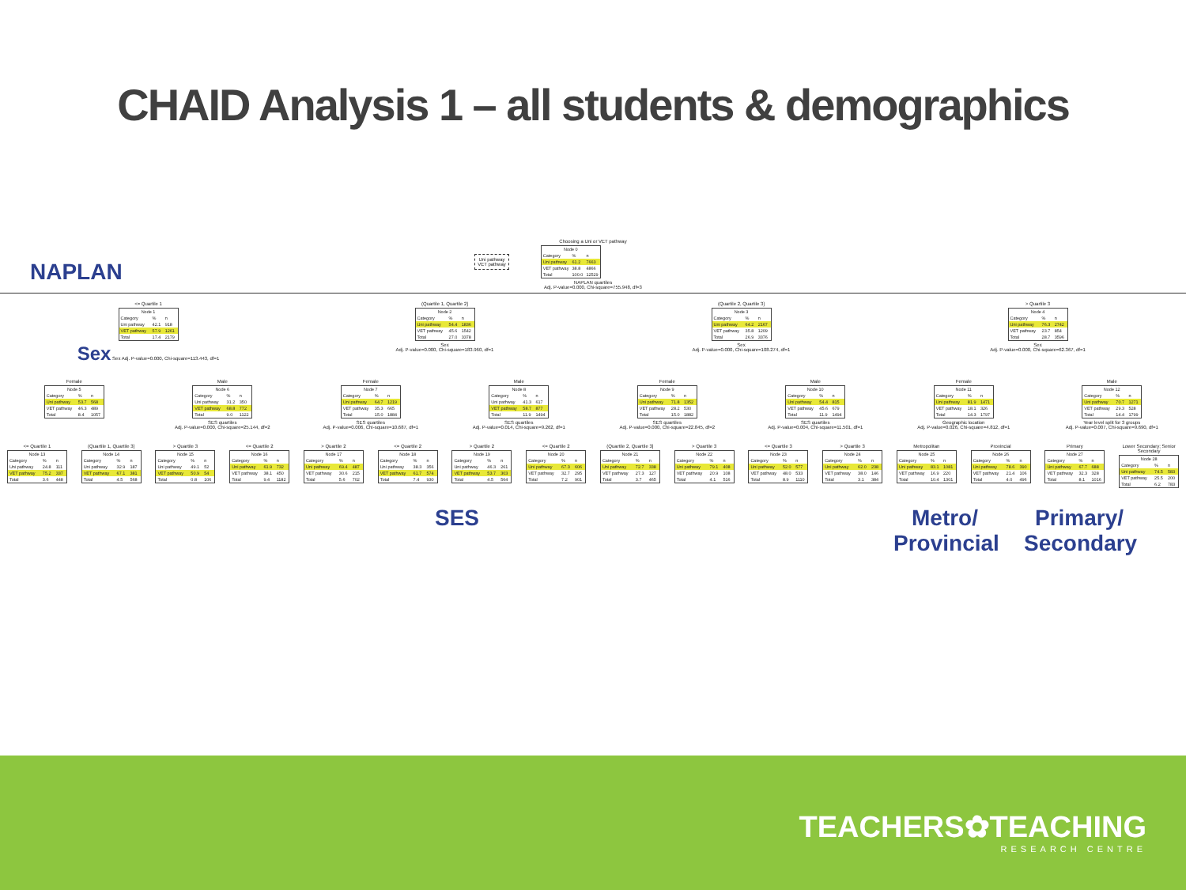CHAID Analysis 1 – all students & demographics
Choosing a Uni or VET pathway
Uni pathway
VET pathway
| Node 0 | | |
| --- | --- | --- |
| Category | % | n |
| Uni pathway | 61.2 | 7663 |
| VET pathway | 38.8 | 4866 |
| Total | 100.0 | 12529 |
NAPLAN quartiles
Adj. P-value=0.000, Chi-square=755.948, df=3
NAPLAN
<= Quartile 1
| Node 1 | | |
| --- | --- | --- |
| Category | % | n |
| Uni pathway | 42.1 | 918 |
| VET pathway | 57.9 | 1261 |
| Total | 17.4 | 2179 |
Sex Sex Adj. P-value=0.000, Chi-square=113.443, df=1
(Quartile 1, Quartile 2]
| Node 2 | | |
| --- | --- | --- |
| Category | % | n |
| Uni pathway | 54.4 | 1836 |
| VET pathway | 45.6 | 1542 |
| Total | 27.0 | 3378 |
Sex
Adj. P-value=0.000, Chi-square=183.960, df=1
(Quartile 2, Quartile 3]
| Node 3 | | |
| --- | --- | --- |
| Category | % | n |
| Uni pathway | 64.2 | 2167 |
| VET pathway | 35.8 | 1209 |
| Total | 26.9 | 3376 |
Sex
Adj. P-value=0.000, Chi-square=108.274, df=1
> Quartile 3
| Node 4 | | |
| --- | --- | --- |
| Category | % | n |
| Uni pathway | 76.3 | 2742 |
| VET pathway | 23.7 | 854 |
| Total | 28.7 | 3596 |
Sex
Adj. P-value=0.000, Chi-square=62.367, df=1
Female
| Node 5 | | |
| --- | --- | --- |
| Category | % | n |
| Uni pathway | 53.7 | 568 |
| VET pathway | 46.3 | 489 |
| Total | 8.4 | 1057 |
Male
| Node 6 | | |
| --- | --- | --- |
| Category | % | n |
| Uni pathway | 31.2 | 350 |
| VET pathway | 68.8 | 772 |
| Total | 9.0 | 1122 |
SES quartiles
Adj. P-value=0.000, Chi-square=25.144, df=2
Female
| Node 7 | | |
| --- | --- | --- |
| Category | % | n |
| Uni pathway | 64.7 | 1219 |
| VET pathway | 35.3 | 665 |
| Total | 15.0 | 1884 |
SES quartiles
Adj. P-value=0.006, Chi-square=10.687, df=1
Male
| Node 8 | | |
| --- | --- | --- |
| Category | % | n |
| Uni pathway | 41.3 | 617 |
| VET pathway | 58.7 | 877 |
| Total | 11.9 | 1494 |
SES quartiles
Adj. P-value=0.014, Chi-square=9.262, df=1
Female
| Node 9 | | |
| --- | --- | --- |
| Category | % | n |
| Uni pathway | 71.8 | 1352 |
| VET pathway | 28.2 | 530 |
| Total | 15.0 | 1882 |
SES quartiles
Adj. P-value=0.000, Chi-square=22.845, df=2
Male
| Node 10 | | |
| --- | --- | --- |
| Category | % | n |
| Uni pathway | 54.4 | 815 |
| VET pathway | 45.6 | 679 |
| Total | 11.9 | 1494 |
SES quartiles
Adj. P-value=0.004, Chi-square=11.501, df=1
Female
| Node 11 | | |
| --- | --- | --- |
| Category | % | n |
| Uni pathway | 81.9 | 1471 |
| VET pathway | 18.1 | 326 |
| Total | 14.3 | 1797 |
Geographic location
Adj. P-value=0.026, Chi-square=4.812, df=1
Male
| Node 12 | | |
| --- | --- | --- |
| Category | % | n |
| Uni pathway | 70.7 | 1271 |
| VET pathway | 29.3 | 528 |
| Total | 14.4 | 1799 |
Year level split for 3 groups
Adj. P-value=0.007, Chi-square=9.690, df=1
<= Quartile 1
| Node 13 | | |
| --- | --- | --- |
| Category | % | n |
| Uni pathway | 24.8 | 111 |
| VET pathway | 75.2 | 337 |
| Total | 3.6 | 448 |
(Quartile 1, Quartile 3]
| Node 14 | | |
| --- | --- | --- |
| Category | % | n |
| Uni pathway | 32.9 | 187 |
| VET pathway | 67.1 | 381 |
| Total | 4.5 | 568 |
> Quartile 3
| Node 15 | | |
| --- | --- | --- |
| Category | % | n |
| Uni pathway | 49.1 | 52 |
| VET pathway | 50.9 | 54 |
| Total | 0.8 | 106 |
<= Quartile 2
| Node 16 | | |
| --- | --- | --- |
| Category | % | n |
| Uni pathway | 61.9 | 732 |
| VET pathway | 38.1 | 450 |
| Total | 9.4 | 1182 |
> Quartile 2
| Node 17 | | |
| --- | --- | --- |
| Category | % | n |
| Uni pathway | 69.4 | 487 |
| VET pathway | 30.6 | 215 |
| Total | 5.6 | 702 |
<= Quartile 2
| Node 18 | | |
| --- | --- | --- |
| Category | % | n |
| Uni pathway | 38.3 | 356 |
| VET pathway | 61.7 | 574 |
| Total | 7.4 | 930 |
> Quartile 2
| Node 19 | | |
| --- | --- | --- |
| Category | % | n |
| Uni pathway | 46.3 | 261 |
| VET pathway | 53.7 | 303 |
| Total | 4.5 | 564 |
<= Quartile 2
| Node 20 | | |
| --- | --- | --- |
| Category | % | n |
| Uni pathway | 67.3 | 606 |
| VET pathway | 32.7 | 295 |
| Total | 7.2 | 901 |
(Quartile 2, Quartile 3]
| Node 21 | | |
| --- | --- | --- |
| Category | % | n |
| Uni pathway | 72.7 | 338 |
| VET pathway | 27.3 | 127 |
| Total | 3.7 | 465 |
> Quartile 3
| Node 22 | | |
| --- | --- | --- |
| Category | % | n |
| Uni pathway | 79.1 | 408 |
| VET pathway | 20.9 | 108 |
| Total | 4.1 | 516 |
<= Quartile 3
| Node 23 | | |
| --- | --- | --- |
| Category | % | n |
| Uni pathway | 52.0 | 577 |
| VET pathway | 48.0 | 533 |
| Total | 8.9 | 1110 |
> Quartile 3
| Node 24 | | |
| --- | --- | --- |
| Category | % | n |
| Uni pathway | 62.0 | 238 |
| VET pathway | 38.0 | 146 |
| Total | 3.1 | 384 |
Metropolitan
| Node 25 | | |
| --- | --- | --- |
| Category | % | n |
| Uni pathway | 83.1 | 1081 |
| VET pathway | 16.9 | 220 |
| Total | 10.4 | 1301 |
Provincial
| Node 26 | | |
| --- | --- | --- |
| Category | % | n |
| Uni pathway | 78.6 | 390 |
| VET pathway | 21.4 | 106 |
| Total | 4.0 | 496 |
Primary
| Node 27 | | |
| --- | --- | --- |
| Category | % | n |
| Uni pathway | 67.7 | 688 |
| VET pathway | 32.3 | 328 |
| Total | 8.1 | 1016 |
Lower Secondary; Senior Secondary
| Node 28 | | |
| --- | --- | --- |
| Category | % | n |
| Uni pathway | 74.5 | 583 |
| VET pathway | 25.5 | 200 |
| Total | 6.2 | 783 |
SES
Metro/
Provincial
Primary/
Secondary
TEACHERS✿TEACHING
RESEARCH CENTRE